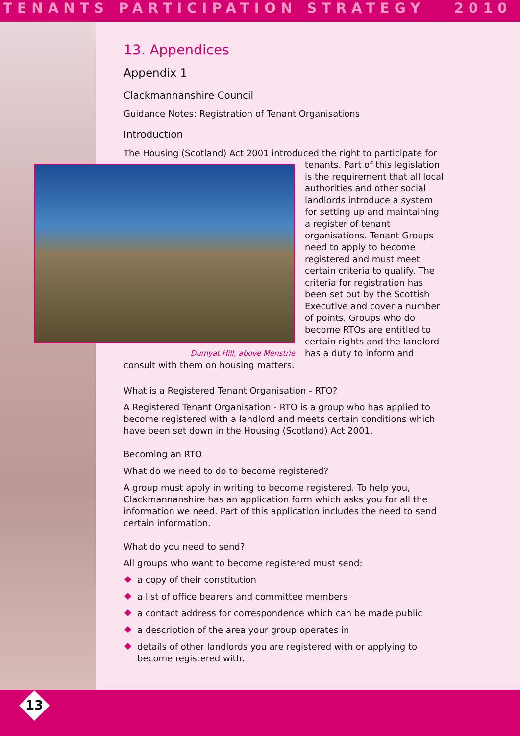TENANTS PARTICIPATION STRATEGY 2010
13. Appendices
Appendix 1
Clackmannanshire Council
Guidance Notes: Registration of Tenant Organisations
Introduction
The Housing (Scotland) Act 2001 introduced the right to participate for
Dumyat Hill, above Menstrie
tenants. Part of this legislation is the requirement that all local authorities and other social landlords introduce a system for setting up and maintaining a register of tenant organisations. Tenant Groups need to apply to become registered and must meet certain criteria to qualify. The criteria for registration has been set out by the Scottish Executive and cover a number of points. Groups who do become RTOs are entitled to certain rights and the landlord has a duty to inform and consult with them on housing matters.
What is a Registered Tenant Organisation - RTO?
A Registered Tenant Organisation - RTO is a group who has applied to become registered with a landlord and meets certain conditions which have been set down in the Housing (Scotland) Act 2001.
Becoming an RTO
What do we need to do to become registered?
A group must apply in writing to become registered. To help you, Clackmannanshire has an application form which asks you for all the information we need. Part of this application includes the need to send certain information.
What do you need to send?
All groups who want to become registered must send:
a copy of their constitution
a list of office bearers and committee members
a contact address for correspondence which can be made public
a description of the area your group operates in
details of other landlords you are registered with or applying to become registered with.
13